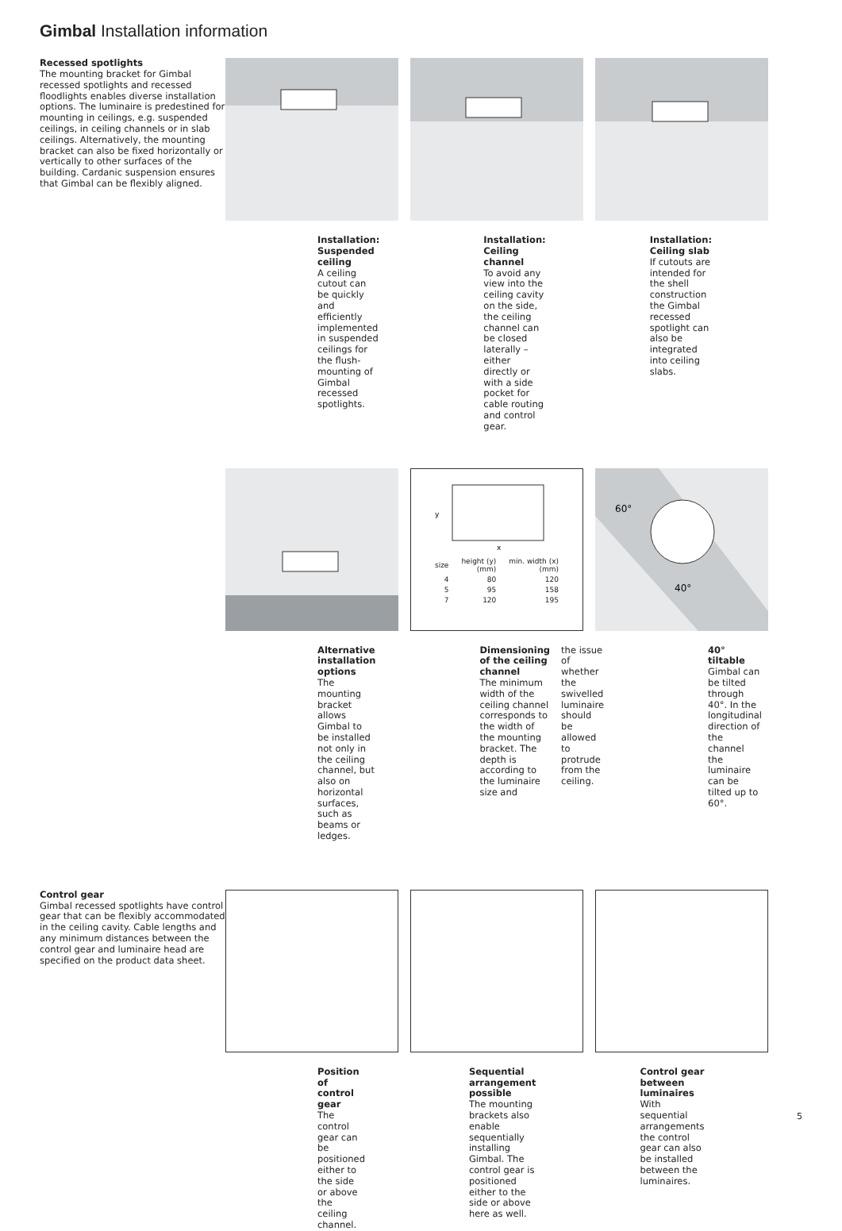Gimbal Installation information
Recessed spotlights
The mounting bracket for Gimbal recessed spotlights and recessed floodlights enables diverse installation options. The luminaire is predestined for mounting in ceilings, e.g. suspended ceilings, in ceiling channels or in slab ceilings. Alternatively, the mounting bracket can also be fixed horizontally or vertically to other surfaces of the building. Cardanic suspension ensures that Gimbal can be flexibly aligned.
Installation: Suspended ceiling
A ceiling cutout can be quickly and efficiently implemented in suspended ceilings for the flush-mounting of Gimbal recessed spotlights.
Installation: Ceiling channel
To avoid any view into the ceiling cavity on the side, the ceiling channel can be closed laterally – either directly or with a side pocket for cable routing and control gear.
Installation: Ceiling slab
If cutouts are intended for the shell construction the Gimbal recessed spotlight can also be integrated into ceiling slabs.
y
x
| size | height (y) (mm) | min. width (x) (mm) |
| 4 | 80 | 120 |
| 5 | 95 | 158 |
| 7 | 120 | 195 |
60°
40°
Alternative installation options
The mounting bracket allows Gimbal to be installed not only in the ceiling channel, but also on horizontal surfaces, such as beams or ledges.
Dimensioning of the ceiling channel
The minimum width of the ceiling channel corresponds to the width of the mounting bracket. The depth is according to the luminaire size and
the issue of whether the swivelled luminaire should be allowed to protrude from the ceiling.
40° tiltable
Gimbal can be tilted through 40°. In the longitudinal direction of the channel the luminaire can be tilted up to 60°.
Control gear
Gimbal recessed spotlights have control gear that can be flexibly accommodated in the ceiling cavity. Cable lengths and any minimum distances between the control gear and luminaire head are specified on the product data sheet.
Position of control gear
The control gear can be positioned either to the side or above the ceiling channel.
Sequential arrangement possible
The mounting brackets also enable sequentially installing Gimbal. The control gear is positioned either to the side or above here as well.
Control gear between luminaires
With sequential arrangements the control gear can also be installed between the luminaires.
5